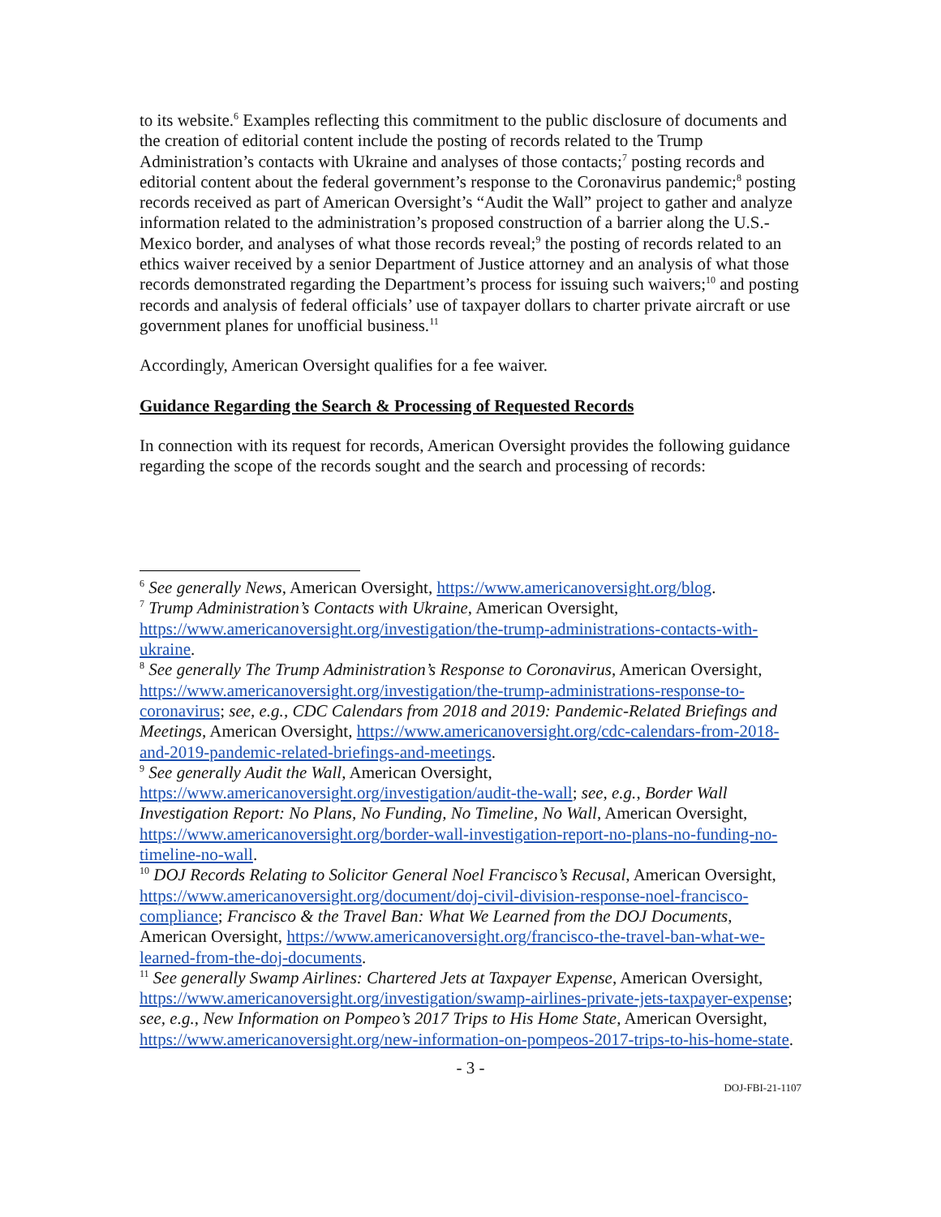to its website.<sup>6</sup> Examples reflecting this commitment to the public disclosure of documents and the creation of editorial content include the posting of records related to the Trump Administration’s contacts with Ukraine and analyses of those contacts;<sup>7</sup> posting records and editorial content about the federal government’s response to the Coronavirus pandemic;<sup>8</sup> posting records received as part of American Oversight’s “Audit the Wall” project to gather and analyze information related to the administration’s proposed construction of a barrier along the U.S.-Mexico border, and analyses of what those records reveal;<sup>9</sup> the posting of records related to an ethics waiver received by a senior Department of Justice attorney and an analysis of what those records demonstrated regarding the Department’s process for issuing such waivers;<sup>10</sup> and posting records and analysis of federal officials’ use of taxpayer dollars to charter private aircraft or use government planes for unofficial business.<sup>11</sup>
Accordingly, American Oversight qualifies for a fee waiver.
Guidance Regarding the Search & Processing of Requested Records
In connection with its request for records, American Oversight provides the following guidance regarding the scope of the records sought and the search and processing of records:
<sup>6</sup> See generally News, American Oversight, https://www.americanoversight.org/blog.
<sup>7</sup> Trump Administration’s Contacts with Ukraine, American Oversight, https://www.americanoversight.org/investigation/the-trump-administrations-contacts-with-ukraine.
<sup>8</sup> See generally The Trump Administration’s Response to Coronavirus, American Oversight, https://www.americanoversight.org/investigation/the-trump-administrations-response-to-coronavirus; see, e.g., CDC Calendars from 2018 and 2019: Pandemic-Related Briefings and Meetings, American Oversight, https://www.americanoversight.org/cdc-calendars-from-2018-and-2019-pandemic-related-briefings-and-meetings.
<sup>9</sup> See generally Audit the Wall, American Oversight, https://www.americanoversight.org/investigation/audit-the-wall; see, e.g., Border Wall Investigation Report: No Plans, No Funding, No Timeline, No Wall, American Oversight, https://www.americanoversight.org/border-wall-investigation-report-no-plans-no-funding-no-timeline-no-wall.
<sup>10</sup> DOJ Records Relating to Solicitor General Noel Francisco’s Recusal, American Oversight, https://www.americanoversight.org/document/doj-civil-division-response-noel-francisco-compliance; Francisco & the Travel Ban: What We Learned from the DOJ Documents, American Oversight, https://www.americanoversight.org/francisco-the-travel-ban-what-we-learned-from-the-doj-documents.
<sup>11</sup> See generally Swamp Airlines: Chartered Jets at Taxpayer Expense, American Oversight, https://www.americanoversight.org/investigation/swamp-airlines-private-jets-taxpayer-expense; see, e.g., New Information on Pompeo’s 2017 Trips to His Home State, American Oversight, https://www.americanoversight.org/new-information-on-pompeos-2017-trips-to-his-home-state.
- 3 -
DOJ-FBI-21-1107